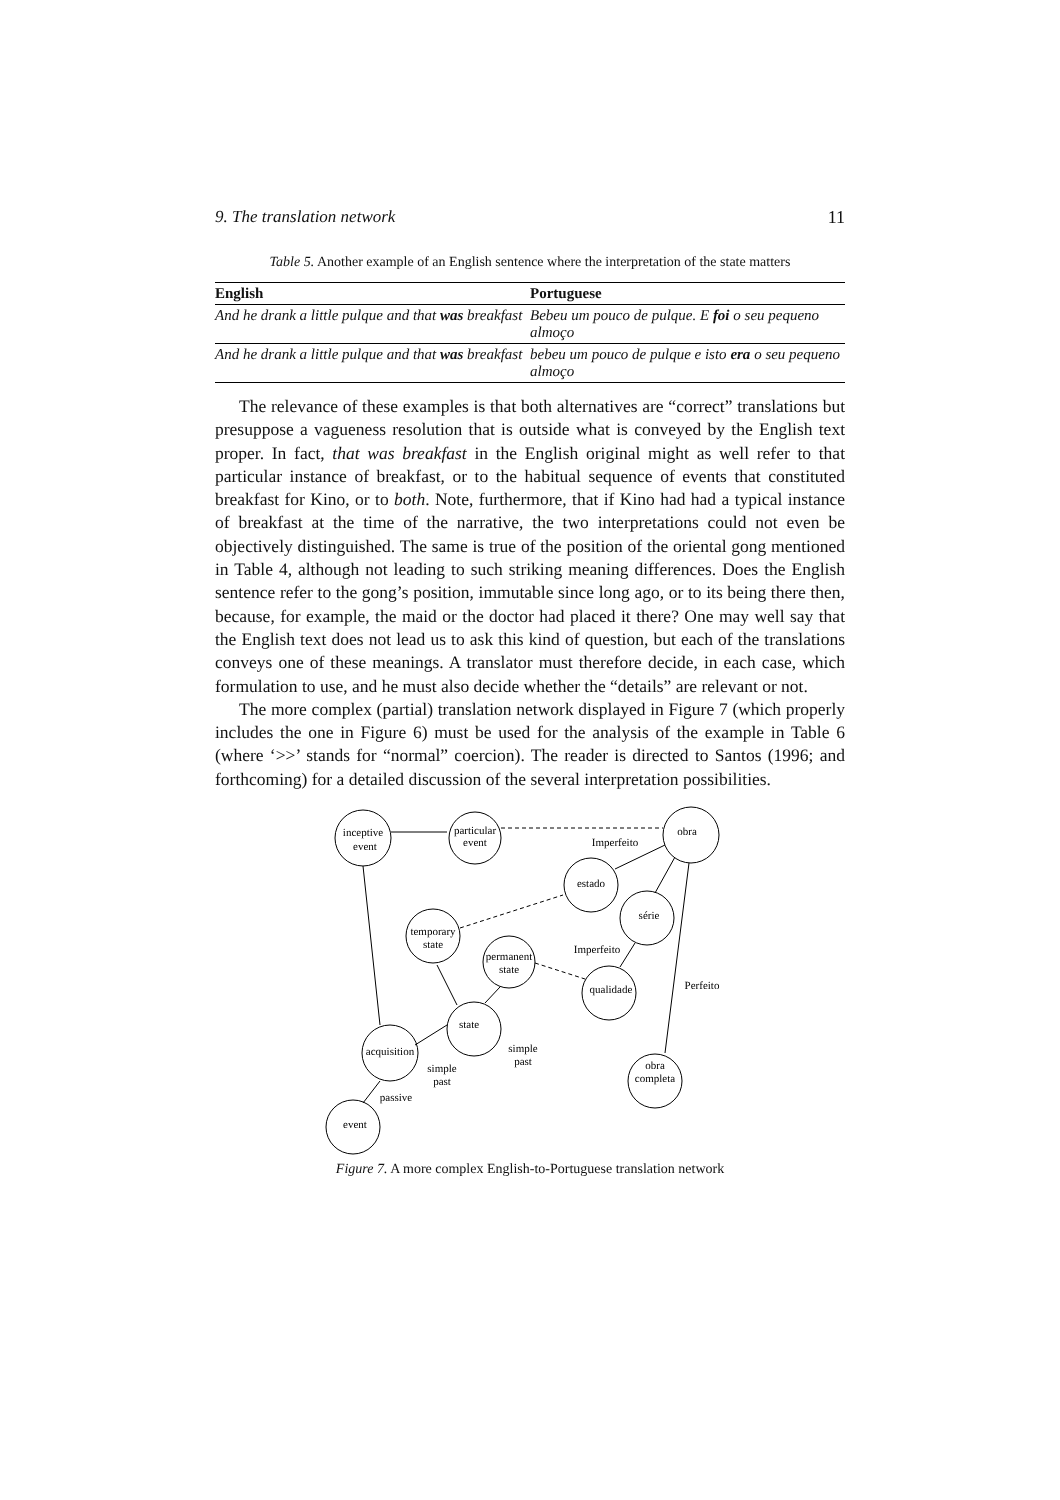9. The translation network 11
Table 5. Another example of an English sentence where the interpretation of the state matters
| English | Portuguese |
| --- | --- |
| And he drank a little pulque and that was breakfast | Bebeu um pouco de pulque. E foi o seu pequeno almoço |
| And he drank a little pulque and that was breakfast | bebeu um pouco de pulque e isto era o seu pequeno almoço |
The relevance of these examples is that both alternatives are “correct” translations but presuppose a vagueness resolution that is outside what is conveyed by the English text proper. In fact, that was breakfast in the English original might as well refer to that particular instance of breakfast, or to the habitual sequence of events that constituted breakfast for Kino, or to both. Note, furthermore, that if Kino had had a typical instance of breakfast at the time of the narrative, the two interpretations could not even be objectively distinguished. The same is true of the position of the oriental gong mentioned in Table 4, although not leading to such striking meaning differences. Does the English sentence refer to the gong’s position, immutable since long ago, or to its being there then, because, for example, the maid or the doctor had placed it there? One may well say that the English text does not lead us to ask this kind of question, but each of the translations conveys one of these meanings. A translator must therefore decide, in each case, which formulation to use, and he must also decide whether the “details” are relevant or not.
The more complex (partial) translation network displayed in Figure 7 (which properly includes the one in Figure 6) must be used for the analysis of the example in Table 6 (where ‘>>’ stands for “normal” coercion). The reader is directed to Santos (1996; and forthcoming) for a detailed discussion of the several interpretation possibilities.
inceptive
event
particular
event
obra
Imperfeito
estado
série
temporary
state
permanent
state
Imperfeito
qualidade
Perfeito
state
acquisition
simple
past
simple
past
obra
completa
passive
event
Figure 7. A more complex English-to-Portuguese translation network